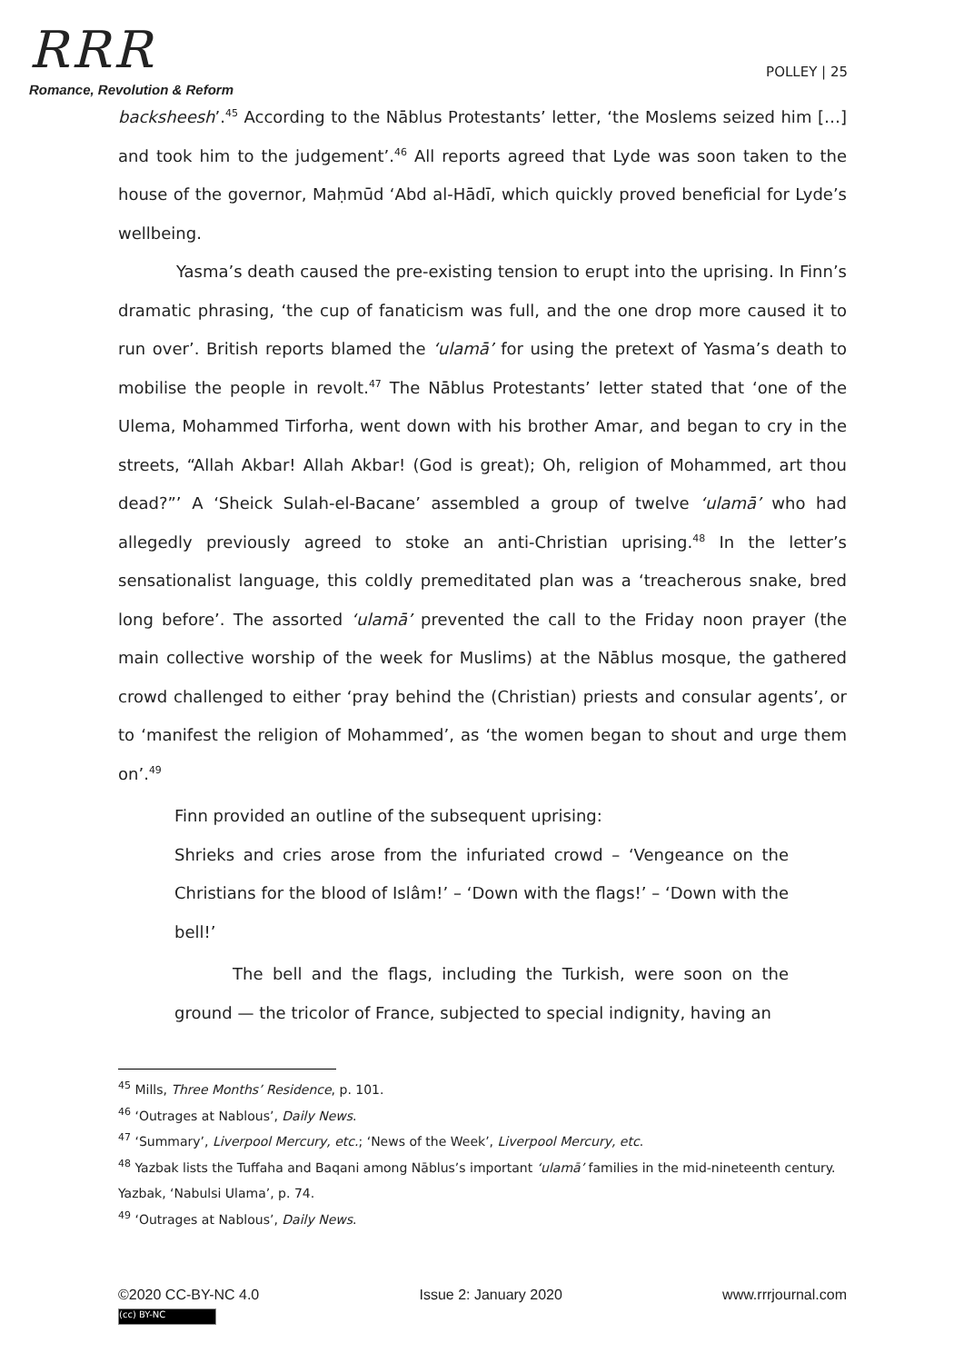RRR
Romance, Revolution & Reform
POLLEY | 25
backsheesh’.<sup>45</sup> According to the Nāblus Protestants’ letter, ‘the Moslems seized him […] and took him to the judgement’.<sup>46</sup> All reports agreed that Lyde was soon taken to the house of the governor, Maḥmūd ‘Abd al-Hādī, which quickly proved beneficial for Lyde’s wellbeing.
Yasma’s death caused the pre-existing tension to erupt into the uprising. In Finn’s dramatic phrasing, ‘the cup of fanaticism was full, and the one drop more caused it to run over’. British reports blamed the ‘ulamā’ for using the pretext of Yasma’s death to mobilise the people in revolt.<sup>47</sup> The Nāblus Protestants’ letter stated that ‘one of the Ulema, Mohammed Tirforha, went down with his brother Amar, and began to cry in the streets, “Allah Akbar! Allah Akbar! (God is great); Oh, religion of Mohammed, art thou dead?”’ A ‘Sheick Sulah-el-Bacane’ assembled a group of twelve ‘ulamā’ who had allegedly previously agreed to stoke an anti-Christian uprising.<sup>48</sup> In the letter’s sensationalist language, this coldly premeditated plan was a ‘treacherous snake, bred long before’. The assorted ‘ulamā’ prevented the call to the Friday noon prayer (the main collective worship of the week for Muslims) at the Nāblus mosque, the gathered crowd challenged to either ‘pray behind the (Christian) priests and consular agents’, or to ‘manifest the religion of Mohammed’, as ‘the women began to shout and urge them on’.<sup>49</sup>
Finn provided an outline of the subsequent uprising:
Shrieks and cries arose from the infuriated crowd – ‘Vengeance on the Christians for the blood of Islâm!’ – ‘Down with the flags!’ – ‘Down with the bell!’
The bell and the flags, including the Turkish, were soon on the ground — the tricolor of France, subjected to special indignity, having an
<sup>45</sup> Mills, Three Months’ Residence, p. 101.
<sup>46</sup> ‘Outrages at Nablous’, Daily News.
<sup>47</sup> ‘Summary’, Liverpool Mercury, etc.; ‘News of the Week’, Liverpool Mercury, etc.
<sup>48</sup> Yazbak lists the Tuffaha and Baqani among Nāblus’s important ‘ulamā’ families in the mid-nineteenth century. Yazbak, ‘Nabulsi Ulama’, p. 74.
<sup>49</sup> ‘Outrages at Nablous’, Daily News.
©2020 CC-BY-NC 4.0 Issue 2: January 2020 www.rrrjournal.com
(cc) BY-NC